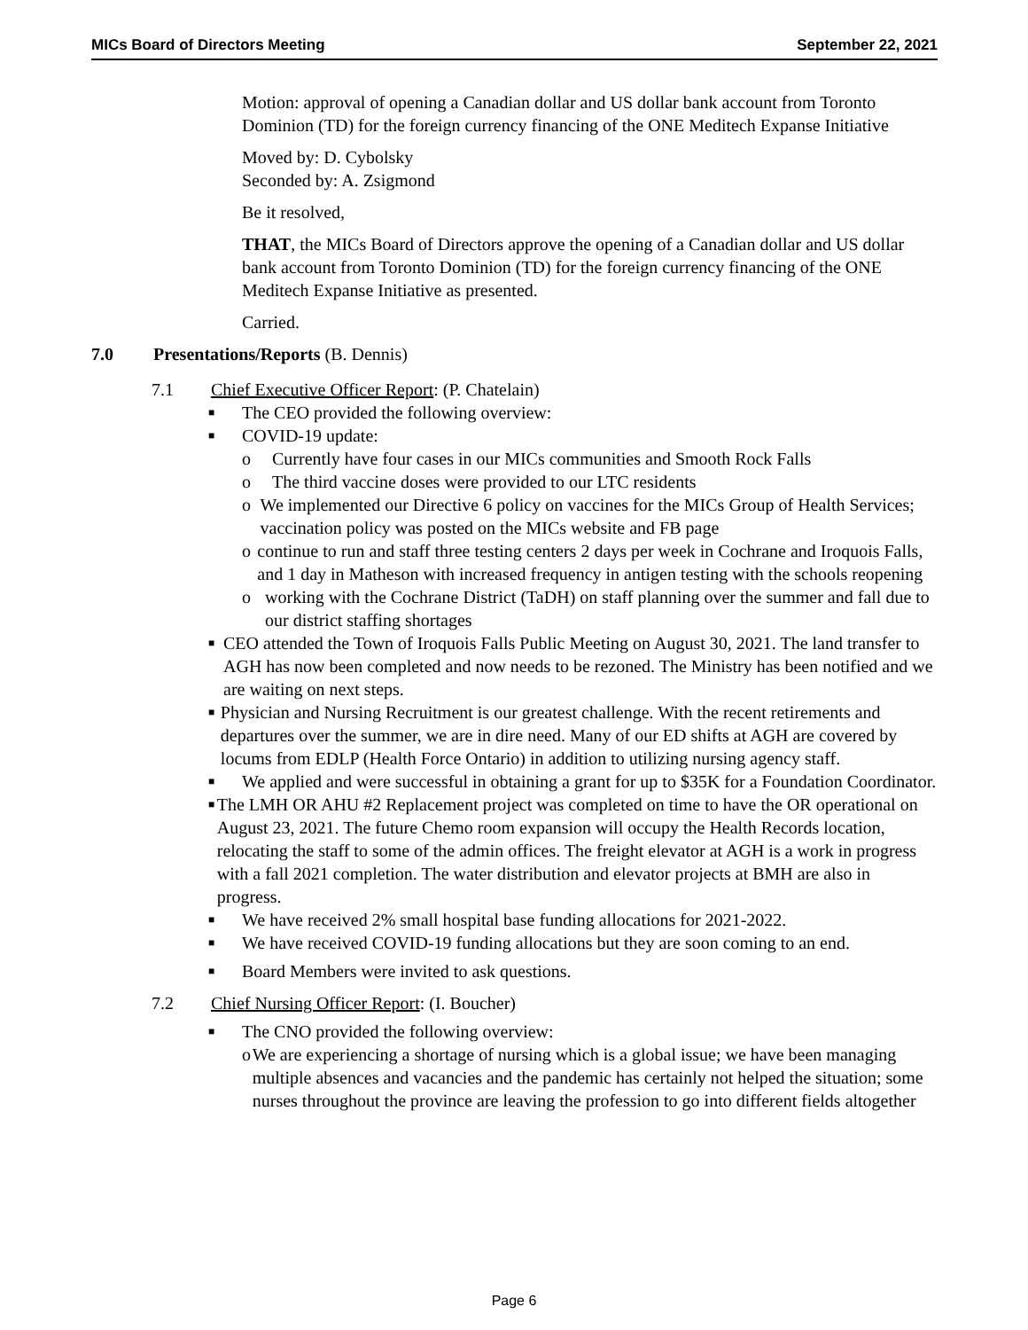MICs Board of Directors Meeting September 22, 2021
Motion: approval of opening a Canadian dollar and US dollar bank account from Toronto Dominion (TD) for the foreign currency financing of the ONE Meditech Expanse Initiative
Moved by: D. Cybolsky
Seconded by: A. Zsigmond
Be it resolved,
THAT, the MICs Board of Directors approve the opening of a Canadian dollar and US dollar bank account from Toronto Dominion (TD) for the foreign currency financing of the ONE Meditech Expanse Initiative as presented.
Carried.
7.0 Presentations/Reports (B. Dennis)
7.1 Chief Executive Officer Report: (P. Chatelain)
■ The CEO provided the following overview:
■ COVID-19 update:
o Currently have four cases in our MICs communities and Smooth Rock Falls
o The third vaccine doses were provided to our LTC residents
o We implemented our Directive 6 policy on vaccines for the MICs Group of Health Services; vaccination policy was posted on the MICs website and FB page
o continue to run and staff three testing centers 2 days per week in Cochrane and Iroquois Falls, and 1 day in Matheson with increased frequency in antigen testing with the schools reopening
o working with the Cochrane District (TaDH) on staff planning over the summer and fall due to our district staffing shortages
■ CEO attended the Town of Iroquois Falls Public Meeting on August 30, 2021. The land transfer to AGH has now been completed and now needs to be rezoned. The Ministry has been notified and we are waiting on next steps.
■ Physician and Nursing Recruitment is our greatest challenge. With the recent retirements and departures over the summer, we are in dire need. Many of our ED shifts at AGH are covered by locums from EDLP (Health Force Ontario) in addition to utilizing nursing agency staff.
■ We applied and were successful in obtaining a grant for up to $35K for a Foundation Coordinator.
■ The LMH OR AHU #2 Replacement project was completed on time to have the OR operational on August 23, 2021. The future Chemo room expansion will occupy the Health Records location, relocating the staff to some of the admin offices. The freight elevator at AGH is a work in progress with a fall 2021 completion. The water distribution and elevator projects at BMH are also in progress.
■ We have received 2% small hospital base funding allocations for 2021-2022.
■ We have received COVID-19 funding allocations but they are soon coming to an end.
■ Board Members were invited to ask questions.
7.2 Chief Nursing Officer Report: (I. Boucher)
■ The CNO provided the following overview:
o We are experiencing a shortage of nursing which is a global issue; we have been managing multiple absences and vacancies and the pandemic has certainly not helped the situation; some nurses throughout the province are leaving the profession to go into different fields altogether
Page 6